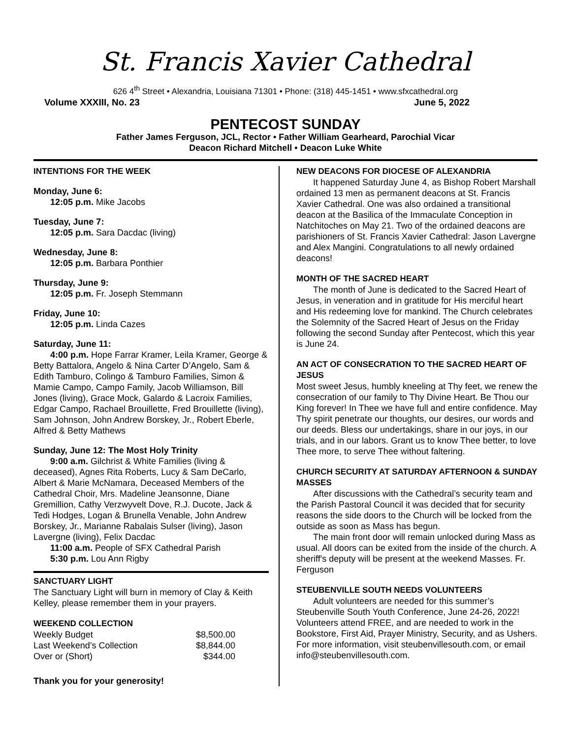St. Francis Xavier Cathedral
626 4<sup>th</sup> Street • Alexandria, Louisiana 71301 • Phone: (318) 445-1451 • www.sfxcathedral.org
Volume XXXIII, No. 23 June 5, 2022
PENTECOST SUNDAY
Father James Ferguson, JCL, Rector • Father William Gearheard, Parochial Vicar
Deacon Richard Mitchell • Deacon Luke White
INTENTIONS FOR THE WEEK
Monday, June 6:
12:05 p.m. Mike Jacobs
Tuesday, June 7:
12:05 p.m. Sara Dacdac (living)
Wednesday, June 8:
12:05 p.m. Barbara Ponthier
Thursday, June 9:
12:05 p.m. Fr. Joseph Stemmann
Friday, June 10:
12:05 p.m. Linda Cazes
Saturday, June 11:
4:00 p.m. Hope Farrar Kramer, Leila Kramer, George & Betty Battalora, Angelo & Nina Carter D’Angelo, Sam & Edith Tamburo, Colingo & Tamburo Families, Simon & Mamie Campo, Campo Family, Jacob Williamson, Bill Jones (living), Grace Mock, Galardo & Lacroix Families, Edgar Campo, Rachael Brouillette, Fred Brouillette (living), Sam Johnson, John Andrew Borskey, Jr., Robert Eberle, Alfred & Betty Mathews
Sunday, June 12: The Most Holy Trinity
9:00 a.m. Gilchrist & White Families (living & deceased), Agnes Rita Roberts, Lucy & Sam DeCarlo, Albert & Marie McNamara, Deceased Members of the Cathedral Choir, Mrs. Madeline Jeansonne, Diane Gremillion, Cathy Verzwyvelt Dove, R.J. Ducote, Jack & Tedi Hodges, Logan & Brunella Venable, John Andrew Borskey, Jr., Marianne Rabalais Sulser (living), Jason Lavergne (living), Felix Dacdac
11:00 a.m. People of SFX Cathedral Parish
5:30 p.m. Lou Ann Rigby
SANCTUARY LIGHT
The Sanctuary Light will burn in memory of Clay & Keith Kelley, please remember them in your prayers.
WEEKEND COLLECTION
| Weekly Budget | $8,500.00 |
| Last Weekend’s Collection | $8,844.00 |
| Over or (Short) | $344.00 |
Thank you for your generosity!
NEW DEACONS FOR DIOCESE OF ALEXANDRIA
It happened Saturday June 4, as Bishop Robert Marshall ordained 13 men as permanent deacons at St. Francis Xavier Cathedral. One was also ordained a transitional deacon at the Basilica of the Immaculate Conception in Natchitoches on May 21. Two of the ordained deacons are parishioners of St. Francis Xavier Cathedral: Jason Lavergne and Alex Mangini. Congratulations to all newly ordained deacons!
MONTH OF THE SACRED HEART
The month of June is dedicated to the Sacred Heart of Jesus, in veneration and in gratitude for His merciful heart and His redeeming love for mankind. The Church celebrates the Solemnity of the Sacred Heart of Jesus on the Friday following the second Sunday after Pentecost, which this year is June 24.
AN ACT OF CONSECRATION TO THE SACRED HEART OF JESUS
Most sweet Jesus, humbly kneeling at Thy feet, we renew the consecration of our family to Thy Divine Heart. Be Thou our King forever! In Thee we have full and entire confidence. May Thy spirit penetrate our thoughts, our desires, our words and our deeds. Bless our undertakings, share in our joys, in our trials, and in our labors. Grant us to know Thee better, to love Thee more, to serve Thee without faltering.
CHURCH SECURITY AT SATURDAY AFTERNOON & SUNDAY MASSES
After discussions with the Cathedral’s security team and the Parish Pastoral Council it was decided that for security reasons the side doors to the Church will be locked from the outside as soon as Mass has begun.
The main front door will remain unlocked during Mass as usual. All doors can be exited from the inside of the church. A sheriff's deputy will be present at the weekend Masses. Fr. Ferguson
STEUBENVILLE SOUTH NEEDS VOLUNTEERS
Adult volunteers are needed for this summer’s Steubenville South Youth Conference, June 24-26, 2022! Volunteers attend FREE, and are needed to work in the Bookstore, First Aid, Prayer Ministry, Security, and as Ushers.
For more information, visit steubenvillesouth.com, or email info@steubenvillesouth.com.